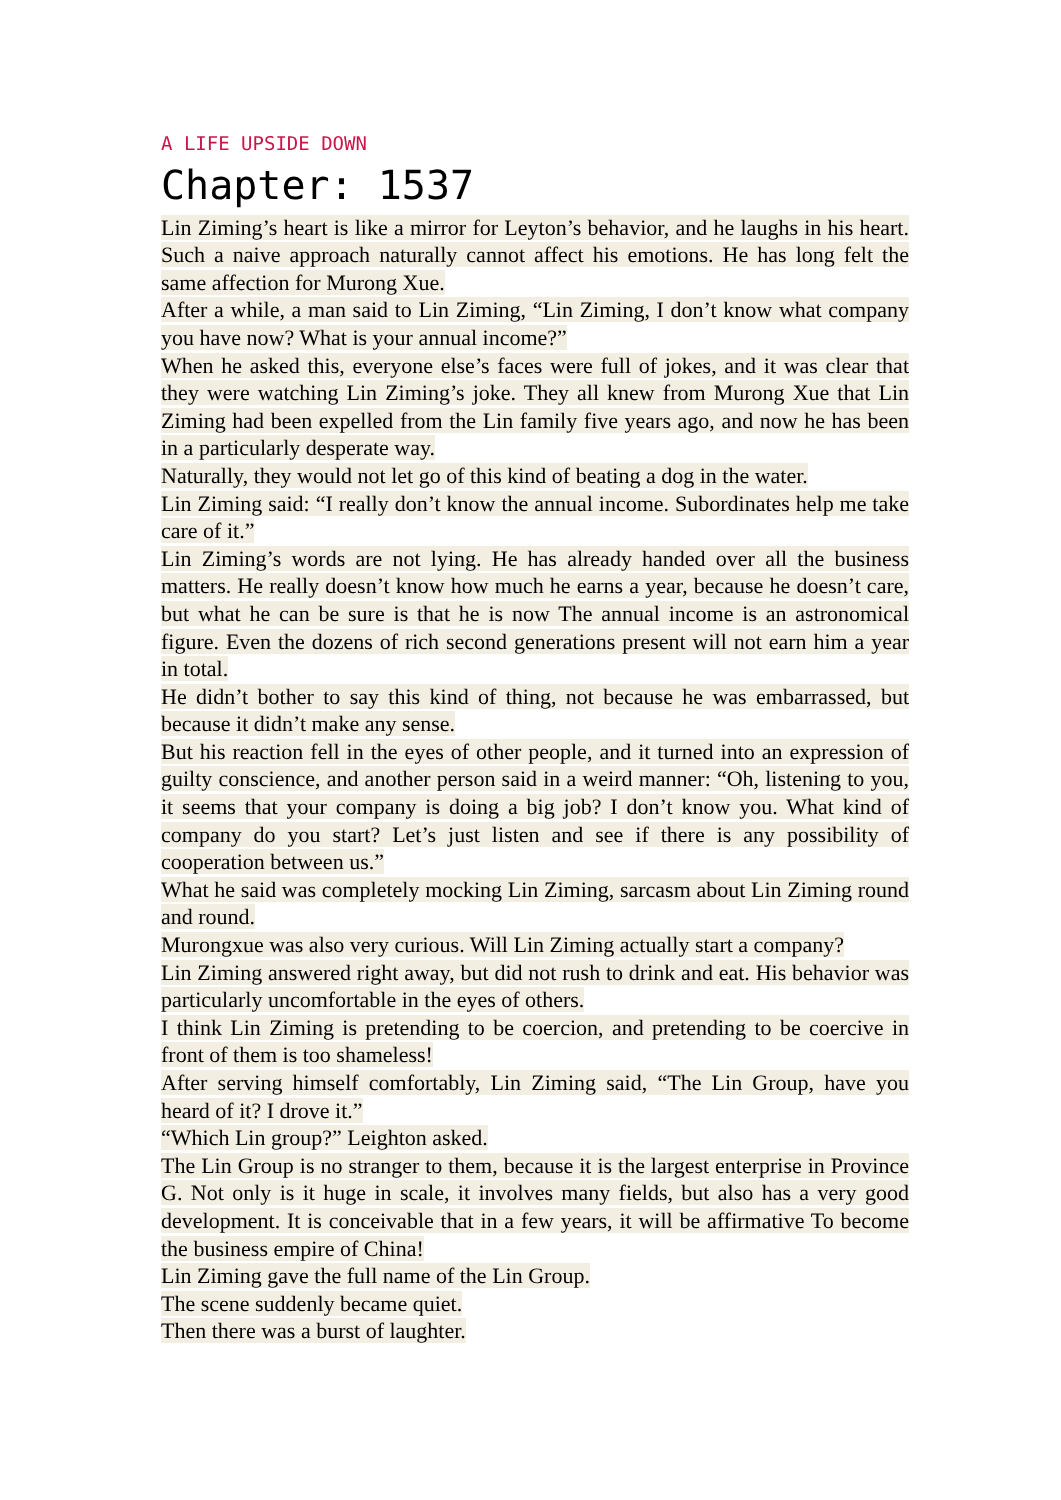A LIFE UPSIDE DOWN
Chapter: 1537
Lin Ziming’s heart is like a mirror for Leyton’s behavior, and he laughs in his heart. Such a naive approach naturally cannot affect his emotions. He has long felt the same affection for Murong Xue.
After a while, a man said to Lin Ziming, “Lin Ziming, I don’t know what company you have now? What is your annual income?”
When he asked this, everyone else’s faces were full of jokes, and it was clear that they were watching Lin Ziming’s joke. They all knew from Murong Xue that Lin Ziming had been expelled from the Lin family five years ago, and now he has been in a particularly desperate way.
Naturally, they would not let go of this kind of beating a dog in the water.
Lin Ziming said: “I really don’t know the annual income. Subordinates help me take care of it.”
Lin Ziming’s words are not lying. He has already handed over all the business matters. He really doesn’t know how much he earns a year, because he doesn’t care, but what he can be sure is that he is now The annual income is an astronomical figure. Even the dozens of rich second generations present will not earn him a year in total.
He didn’t bother to say this kind of thing, not because he was embarrassed, but because it didn’t make any sense.
But his reaction fell in the eyes of other people, and it turned into an expression of guilty conscience, and another person said in a weird manner: “Oh, listening to you, it seems that your company is doing a big job? I don’t know you. What kind of company do you start? Let’s just listen and see if there is any possibility of cooperation between us.”
What he said was completely mocking Lin Ziming, sarcasm about Lin Ziming round and round.
Murongxue was also very curious. Will Lin Ziming actually start a company?
Lin Ziming answered right away, but did not rush to drink and eat. His behavior was particularly uncomfortable in the eyes of others.
I think Lin Ziming is pretending to be coercion, and pretending to be coercive in front of them is too shameless!
After serving himself comfortably, Lin Ziming said, “The Lin Group, have you heard of it? I drove it.”
“Which Lin group?” Leighton asked.
The Lin Group is no stranger to them, because it is the largest enterprise in Province G. Not only is it huge in scale, it involves many fields, but also has a very good development. It is conceivable that in a few years, it will be affirmative To become the business empire of China!
Lin Ziming gave the full name of the Lin Group.
The scene suddenly became quiet.
Then there was a burst of laughter.